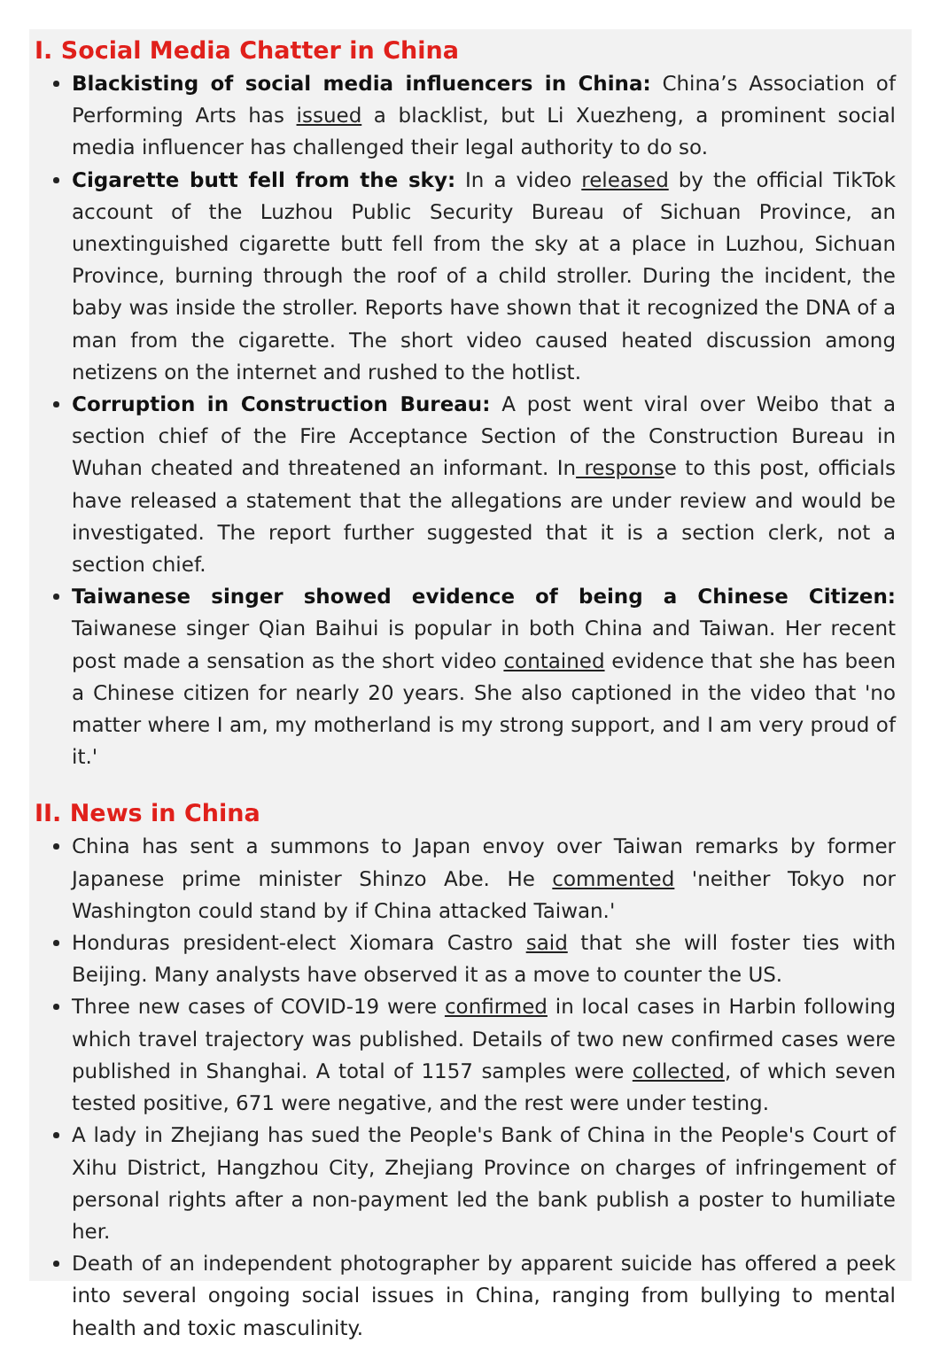I. Social Media Chatter in China
Blackisting of social media influencers in China: China’s Association of Performing Arts has issued a blacklist, but Li Xuezheng, a prominent social media influencer has challenged their legal authority to do so.
Cigarette butt fell from the sky: In a video released by the official TikTok account of the Luzhou Public Security Bureau of Sichuan Province, an unextinguished cigarette butt fell from the sky at a place in Luzhou, Sichuan Province, burning through the roof of a child stroller. During the incident, the baby was inside the stroller. Reports have shown that it recognized the DNA of a man from the cigarette. The short video caused heated discussion among netizens on the internet and rushed to the hotlist.
Corruption in Construction Bureau: A post went viral over Weibo that a section chief of the Fire Acceptance Section of the Construction Bureau in Wuhan cheated and threatened an informant. In response to this post, officials have released a statement that the allegations are under review and would be investigated. The report further suggested that it is a section clerk, not a section chief.
Taiwanese singer showed evidence of being a Chinese Citizen: Taiwanese singer Qian Baihui is popular in both China and Taiwan. Her recent post made a sensation as the short video contained evidence that she has been a Chinese citizen for nearly 20 years. She also captioned in the video that 'no matter where I am, my motherland is my strong support, and I am very proud of it.'
II. News in China
China has sent a summons to Japan envoy over Taiwan remarks by former Japanese prime minister Shinzo Abe. He commented 'neither Tokyo nor Washington could stand by if China attacked Taiwan.'
Honduras president-elect Xiomara Castro said that she will foster ties with Beijing. Many analysts have observed it as a move to counter the US.
Three new cases of COVID-19 were confirmed in local cases in Harbin following which travel trajectory was published. Details of two new confirmed cases were published in Shanghai. A total of 1157 samples were collected, of which seven tested positive, 671 were negative, and the rest were under testing.
A lady in Zhejiang has sued the People's Bank of China in the People's Court of Xihu District, Hangzhou City, Zhejiang Province on charges of infringement of personal rights after a non-payment led the bank publish a poster to humiliate her.
Death of an independent photographer by apparent suicide has offered a peek into several ongoing social issues in China, ranging from bullying to mental health and toxic masculinity.